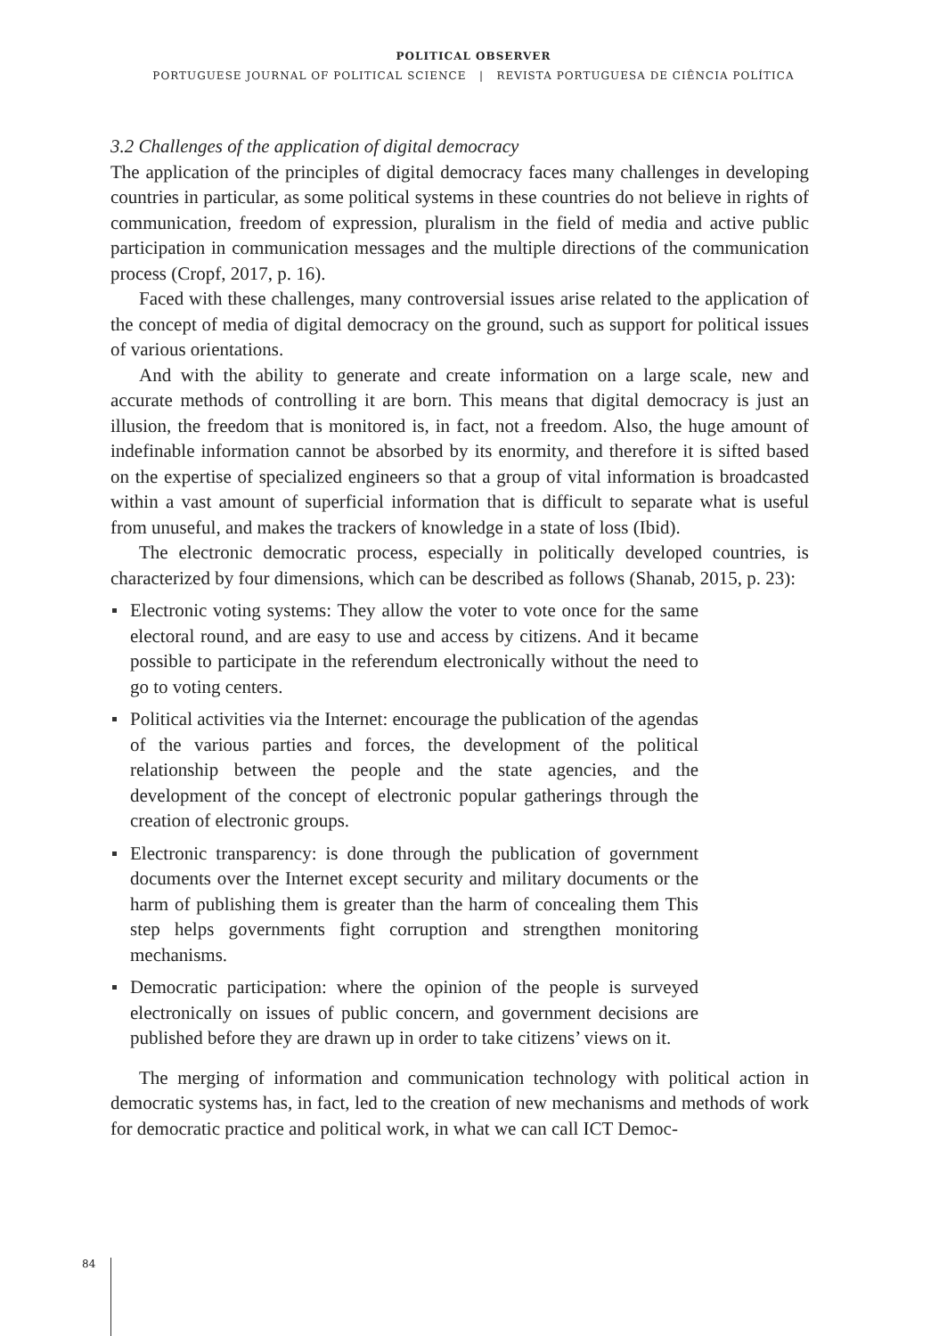POLITICAL OBSERVER
PORTUGUESE JOURNAL OF POLITICAL SCIENCE | REVISTA PORTUGUESA DE CIÊNCIA POLÍTICA
3.2 Challenges of the application of digital democracy
The application of the principles of digital democracy faces many challenges in developing countries in particular, as some political systems in these countries do not believe in rights of communication, freedom of expression, pluralism in the field of media and active public participation in communication messages and the multiple directions of the communication process (Cropf, 2017, p. 16).
Faced with these challenges, many controversial issues arise related to the application of the concept of media of digital democracy on the ground, such as support for political issues of various orientations.
And with the ability to generate and create information on a large scale, new and accurate methods of controlling it are born. This means that digital democracy is just an illusion, the freedom that is monitored is, in fact, not a freedom. Also, the huge amount of indefinable information cannot be absorbed by its enormity, and therefore it is sifted based on the expertise of specialized engineers so that a group of vital information is broadcasted within a vast amount of superficial information that is difficult to separate what is useful from unuseful, and makes the trackers of knowledge in a state of loss (Ibid).
The electronic democratic process, especially in politically developed countries, is characterized by four dimensions, which can be described as follows (Shanab, 2015, p. 23):
Electronic voting systems: They allow the voter to vote once for the same electoral round, and are easy to use and access by citizens. And it became possible to participate in the referendum electronically without the need to go to voting centers.
Political activities via the Internet: encourage the publication of the agendas of the various parties and forces, the development of the political relationship between the people and the state agencies, and the development of the concept of electronic popular gatherings through the creation of electronic groups.
Electronic transparency: is done through the publication of government documents over the Internet except security and military documents or the harm of publishing them is greater than the harm of concealing them This step helps governments fight corruption and strengthen monitoring mechanisms.
Democratic participation: where the opinion of the people is surveyed electronically on issues of public concern, and government decisions are published before they are drawn up in order to take citizens’ views on it.
The merging of information and communication technology with political action in democratic systems has, in fact, led to the creation of new mechanisms and methods of work for democratic practice and political work, in what we can call ICT Democ-
84